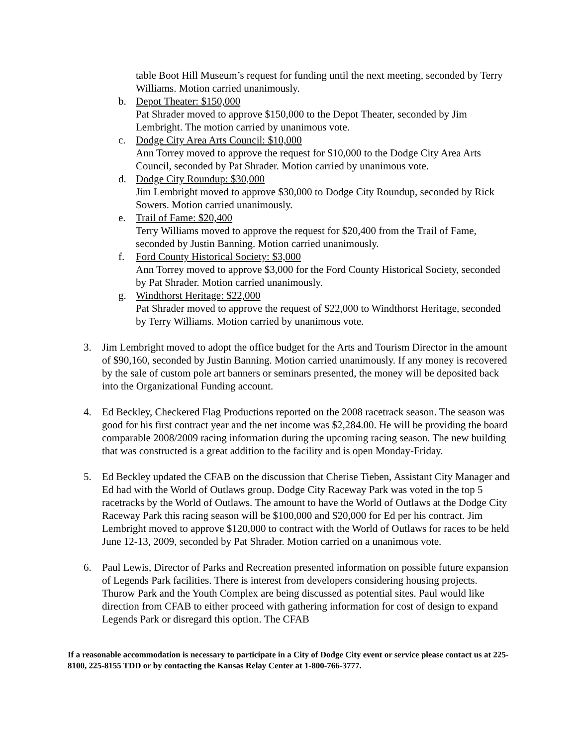table Boot Hill Museum’s request for funding until the next meeting, seconded by Terry Williams. Motion carried unanimously.
b. Depot Theater: $150,000
Pat Shrader moved to approve $150,000 to the Depot Theater, seconded by Jim Lembright. The motion carried by unanimous vote.
c. Dodge City Area Arts Council: $10,000
Ann Torrey moved to approve the request for $10,000 to the Dodge City Area Arts Council, seconded by Pat Shrader. Motion carried by unanimous vote.
d. Dodge City Roundup: $30,000
Jim Lembright moved to approve $30,000 to Dodge City Roundup, seconded by Rick Sowers. Motion carried unanimously.
e. Trail of Fame: $20,400
Terry Williams moved to approve the request for $20,400 from the Trail of Fame, seconded by Justin Banning. Motion carried unanimously.
f. Ford County Historical Society: $3,000
Ann Torrey moved to approve $3,000 for the Ford County Historical Society, seconded by Pat Shrader. Motion carried unanimously.
g. Windthorst Heritage: $22,000
Pat Shrader moved to approve the request of $22,000 to Windthorst Heritage, seconded by Terry Williams. Motion carried by unanimous vote.
3. Jim Lembright moved to adopt the office budget for the Arts and Tourism Director in the amount of $90,160, seconded by Justin Banning. Motion carried unanimously. If any money is recovered by the sale of custom pole art banners or seminars presented, the money will be deposited back into the Organizational Funding account.
4. Ed Beckley, Checkered Flag Productions reported on the 2008 racetrack season. The season was good for his first contract year and the net income was $2,284.00. He will be providing the board comparable 2008/2009 racing information during the upcoming racing season. The new building that was constructed is a great addition to the facility and is open Monday-Friday.
5. Ed Beckley updated the CFAB on the discussion that Cherise Tieben, Assistant City Manager and Ed had with the World of Outlaws group. Dodge City Raceway Park was voted in the top 5 racetracks by the World of Outlaws. The amount to have the World of Outlaws at the Dodge City Raceway Park this racing season will be $100,000 and $20,000 for Ed per his contract. Jim Lembright moved to approve $120,000 to contract with the World of Outlaws for races to be held June 12-13, 2009, seconded by Pat Shrader. Motion carried on a unanimous vote.
6. Paul Lewis, Director of Parks and Recreation presented information on possible future expansion of Legends Park facilities. There is interest from developers considering housing projects. Thurow Park and the Youth Complex are being discussed as potential sites. Paul would like direction from CFAB to either proceed with gathering information for cost of design to expand Legends Park or disregard this option. The CFAB
If a reasonable accommodation is necessary to participate in a City of Dodge City event or service please contact us at 225-8100, 225-8155 TDD or by contacting the Kansas Relay Center at 1-800-766-3777.